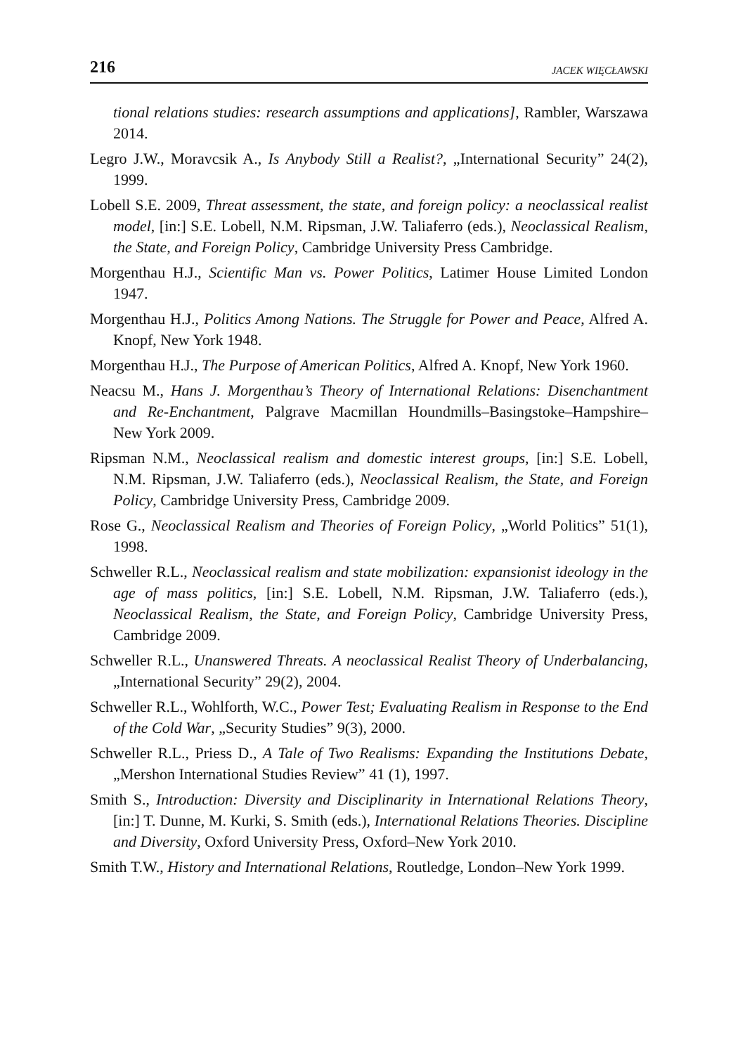216 JACEK WIĘCŁAWSKI
tional relations studies: research assumptions and applications], Rambler, Warszawa 2014.
Legro J.W., Moravcsik A., Is Anybody Still a Realist?, „International Security” 24(2), 1999.
Lobell S.E. 2009, Threat assessment, the state, and foreign policy: a neoclassical realist model, [in:] S.E. Lobell, N.M. Ripsman, J.W. Taliaferro (eds.), Neoclassical Realism, the State, and Foreign Policy, Cambridge University Press Cambridge.
Morgenthau H.J., Scientific Man vs. Power Politics, Latimer House Limited London 1947.
Morgenthau H.J., Politics Among Nations. The Struggle for Power and Peace, Alfred A. Knopf, New York 1948.
Morgenthau H.J., The Purpose of American Politics, Alfred A. Knopf, New York 1960.
Neacsu M., Hans J. Morgenthau’s Theory of International Relations: Disenchantment and Re-Enchantment, Palgrave Macmillan Houndmills–Basingstoke–Hampshire–New York 2009.
Ripsman N.M., Neoclassical realism and domestic interest groups, [in:] S.E. Lobell, N.M. Ripsman, J.W. Taliaferro (eds.), Neoclassical Realism, the State, and Foreign Policy, Cambridge University Press, Cambridge 2009.
Rose G., Neoclassical Realism and Theories of Foreign Policy, „World Politics” 51(1), 1998.
Schweller R.L., Neoclassical realism and state mobilization: expansionist ideology in the age of mass politics, [in:] S.E. Lobell, N.M. Ripsman, J.W. Taliaferro (eds.), Neoclassical Realism, the State, and Foreign Policy, Cambridge University Press, Cambridge 2009.
Schweller R.L., Unanswered Threats. A neoclassical Realist Theory of Underbalancing, „International Security” 29(2), 2004.
Schweller R.L., Wohlforth, W.C., Power Test; Evaluating Realism in Response to the End of the Cold War, „Security Studies” 9(3), 2000.
Schweller R.L., Priess D., A Tale of Two Realisms: Expanding the Institutions Debate, „Mershon International Studies Review” 41 (1), 1997.
Smith S., Introduction: Diversity and Disciplinarity in International Relations Theory, [in:] T. Dunne, M. Kurki, S. Smith (eds.), International Relations Theories. Discipline and Diversity, Oxford University Press, Oxford–New York 2010.
Smith T.W., History and International Relations, Routledge, London–New York 1999.